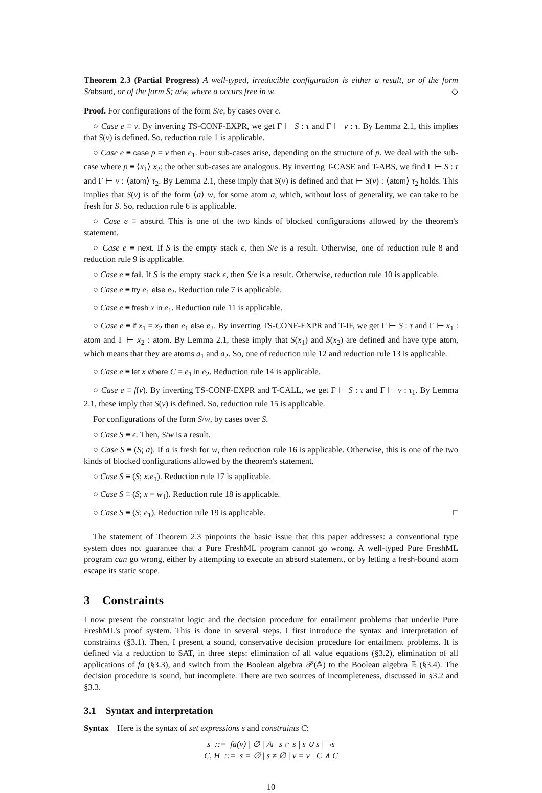Theorem 2.3 (Partial Progress) A well-typed, irreducible configuration is either a result, or of the form S/absurd, or of the form S; a/w, where a occurs free in w. ◇
Proof. For configurations of the form S/e, by cases over e.
○ Case e ≡ v. By inverting TS-CONF-EXPR, we get Γ ⊢ S : τ and Γ ⊢ v : τ. By Lemma 2.1, this implies that S(v) is defined. So, reduction rule 1 is applicable.
○ Case e ≡ case p = v then e<sub>1</sub>. Four sub-cases arise, depending on the structure of p. We deal with the sub-case where p ≡ ⟨x<sub>1</sub>⟩ x<sub>2</sub>; the other sub-cases are analogous. By inverting T-CASE and T-ABS, we find Γ ⊢ S : τ and Γ ⊢ v : ⟨atom⟩ τ<sub>2</sub>. By Lemma 2.1, these imply that S(v) is defined and that ⊢ S(v) : ⟨atom⟩ τ<sub>2</sub> holds. This implies that S(v) is of the form ⟨a⟩ w, for some atom a, which, without loss of generality, we can take to be fresh for S. So, reduction rule 6 is applicable.
○ Case e ≡ absurd. This is one of the two kinds of blocked configurations allowed by the theorem's statement.
○ Case e ≡ next. If S is the empty stack ϵ, then S/e is a result. Otherwise, one of reduction rule 8 and reduction rule 9 is applicable.
○ Case e ≡ fail. If S is the empty stack ϵ, then S/e is a result. Otherwise, reduction rule 10 is applicable.
○ Case e ≡ try e<sub>1</sub> else e<sub>2</sub>. Reduction rule 7 is applicable.
○ Case e ≡ fresh x in e<sub>1</sub>. Reduction rule 11 is applicable.
○ Case e ≡ if x<sub>1</sub> = x<sub>2</sub> then e<sub>1</sub> else e<sub>2</sub>. By inverting TS-CONF-EXPR and T-IF, we get Γ ⊢ S : τ and Γ ⊢ x<sub>1</sub> : atom and Γ ⊢ x<sub>2</sub> : atom. By Lemma 2.1, these imply that S(x<sub>1</sub>) and S(x<sub>2</sub>) are defined and have type atom, which means that they are atoms a<sub>1</sub> and a<sub>2</sub>. So, one of reduction rule 12 and reduction rule 13 is applicable.
○ Case e ≡ let x where C = e<sub>1</sub> in e<sub>2</sub>. Reduction rule 14 is applicable.
○ Case e ≡ f(v). By inverting TS-CONF-EXPR and T-CALL, we get Γ ⊢ S : τ and Γ ⊢ v : τ<sub>1</sub>. By Lemma 2.1, these imply that S(v) is defined. So, reduction rule 15 is applicable.
For configurations of the form S/w, by cases over S.
○ Case S ≡ ϵ. Then, S/w is a result.
○ Case S ≡ (S; a). If a is fresh for w, then reduction rule 16 is applicable. Otherwise, this is one of the two kinds of blocked configurations allowed by the theorem's statement.
○ Case S ≡ (S; x.e<sub>1</sub>). Reduction rule 17 is applicable.
○ Case S ≡ (S; x = w<sub>1</sub>). Reduction rule 18 is applicable.
○ Case S ≡ (S; e<sub>1</sub>). Reduction rule 19 is applicable. □
The statement of Theorem 2.3 pinpoints the basic issue that this paper addresses: a conventional type system does not guarantee that a Pure FreshML program cannot go wrong. A well-typed Pure FreshML program can go wrong, either by attempting to execute an absurd statement, or by letting a fresh-bound atom escape its static scope.
3 Constraints
I now present the constraint logic and the decision procedure for entailment problems that underlie Pure FreshML's proof system. This is done in several steps. I first introduce the syntax and interpretation of constraints (§3.1). Then, I present a sound, conservative decision procedure for entailment problems. It is defined via a reduction to SAT, in three steps: elimination of all value equations (§3.2), elimination of all applications of fa (§3.3), and switch from the Boolean algebra 𝒫(𝔸) to the Boolean algebra 𝔹 (§3.4). The decision procedure is sound, but incomplete. There are two sources of incompleteness, discussed in §3.2 and §3.3.
3.1 Syntax and interpretation
Syntax Here is the syntax of set expressions s and constraints C:
s ::= fa(v) | ∅ | 𝔸 | s ∩ s | s ∪ s | ¬s
C, H ::= s = ∅ | s ≠ ∅ | v = v | C ∧ C
10